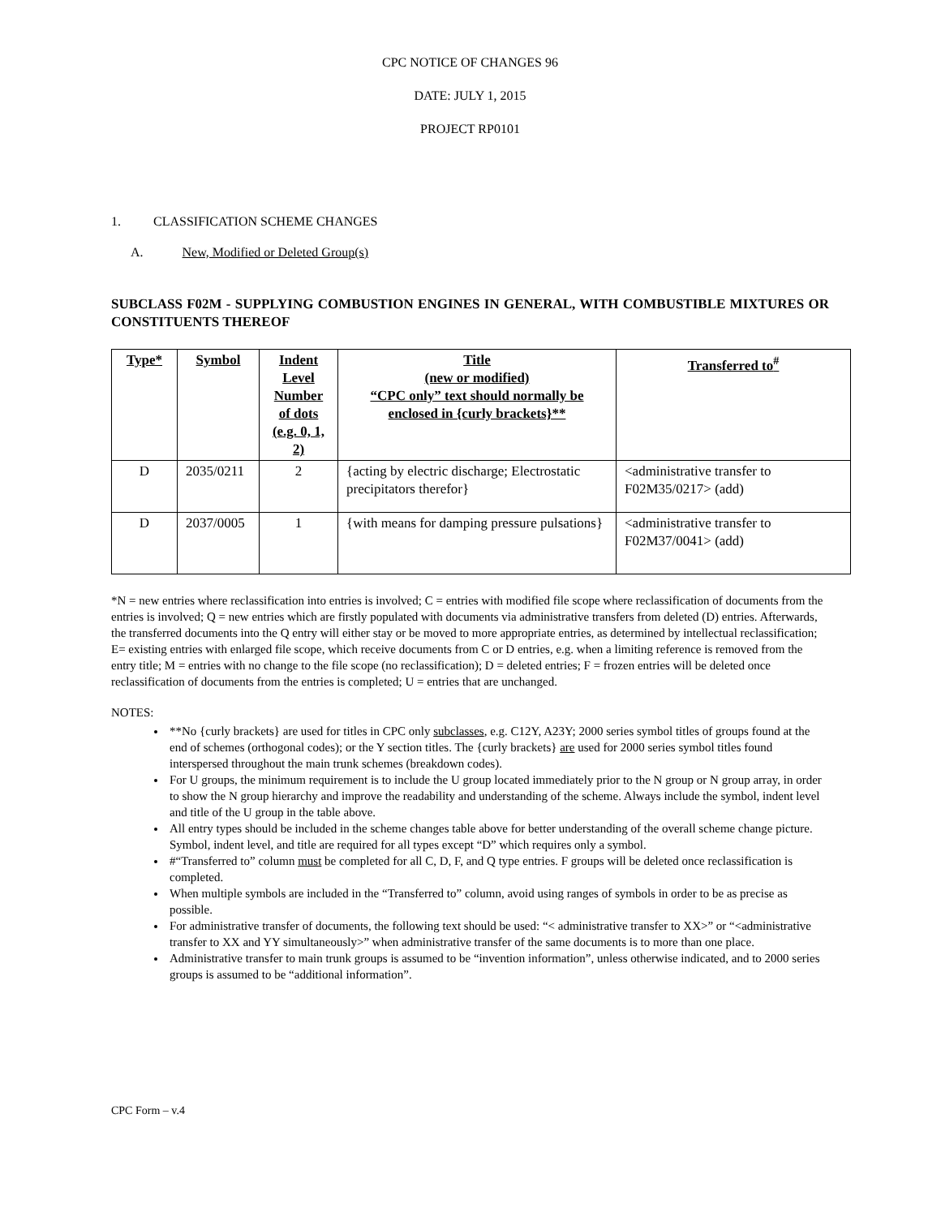CPC NOTICE OF CHANGES 96
DATE: JULY 1, 2015
PROJECT RP0101
1. CLASSIFICATION SCHEME CHANGES
A. New, Modified or Deleted Group(s)
SUBCLASS F02M - SUPPLYING COMBUSTION ENGINES IN GENERAL, WITH COMBUSTIBLE MIXTURES OR CONSTITUENTS THEREOF
| Type* | Symbol | Indent Level Number of dots (e.g. 0, 1, 2) | Title (new or modified) “CPC only” text should normally be enclosed in {curly brackets}** | Transferred to<sup>#</sup> |
| --- | --- | --- | --- | --- |
| D | 2035/0211 | 2 | {acting by electric discharge; Electrostatic precipitators therefor} | <administrative transfer to F02M35/0217> (add) |
| D | 2037/0005 | 1 | {with means for damping pressure pulsations} | <administrative transfer to F02M37/0041> (add) |
*N = new entries where reclassification into entries is involved; C = entries with modified file scope where reclassification of documents from the entries is involved; Q = new entries which are firstly populated with documents via administrative transfers from deleted (D) entries. Afterwards, the transferred documents into the Q entry will either stay or be moved to more appropriate entries, as determined by intellectual reclassification; E= existing entries with enlarged file scope, which receive documents from C or D entries, e.g. when a limiting reference is removed from the entry title; M = entries with no change to the file scope (no reclassification); D = deleted entries; F = frozen entries will be deleted once reclassification of documents from the entries is completed; U = entries that are unchanged.
NOTES:
**No {curly brackets} are used for titles in CPC only subclasses, e.g. C12Y, A23Y; 2000 series symbol titles of groups found at the end of schemes (orthogonal codes); or the Y section titles. The {curly brackets} are used for 2000 series symbol titles found interspersed throughout the main trunk schemes (breakdown codes).
For U groups, the minimum requirement is to include the U group located immediately prior to the N group or N group array, in order to show the N group hierarchy and improve the readability and understanding of the scheme. Always include the symbol, indent level and title of the U group in the table above.
All entry types should be included in the scheme changes table above for better understanding of the overall scheme change picture. Symbol, indent level, and title are required for all types except “D” which requires only a symbol.
#“Transferred to” column must be completed for all C, D, F, and Q type entries. F groups will be deleted once reclassification is completed.
When multiple symbols are included in the “Transferred to” column, avoid using ranges of symbols in order to be as precise as possible.
For administrative transfer of documents, the following text should be used: “< administrative transfer to XX>” or “<administrative transfer to XX and YY simultaneously>” when administrative transfer of the same documents is to more than one place.
Administrative transfer to main trunk groups is assumed to be “invention information”, unless otherwise indicated, and to 2000 series groups is assumed to be “additional information”.
CPC Form – v.4